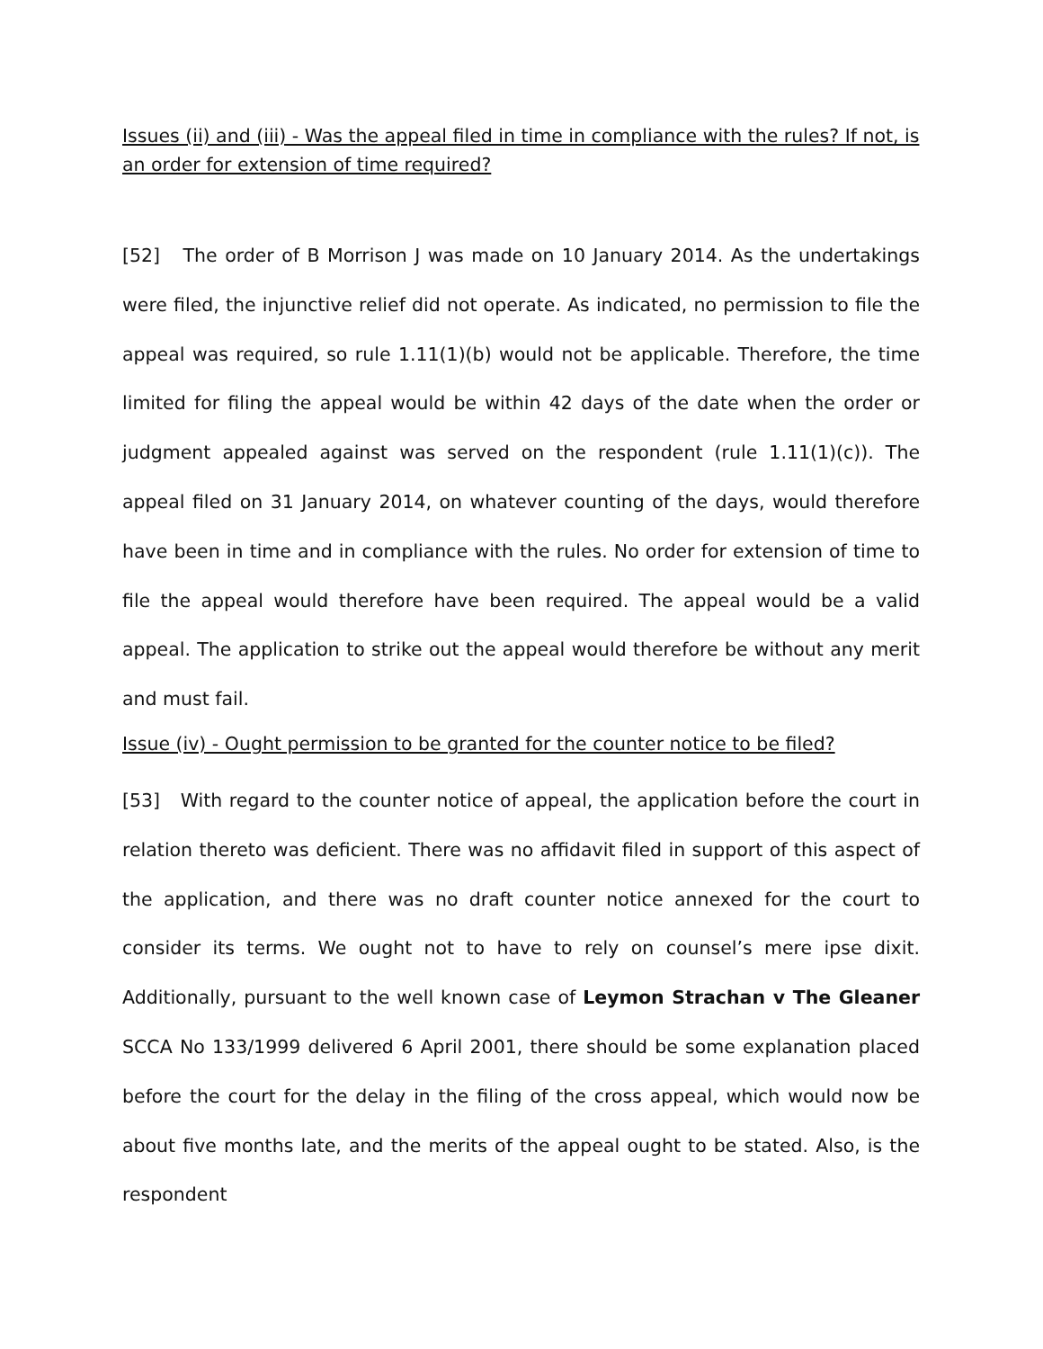Issues (ii) and (iii) - Was the appeal filed in time in compliance with the rules? If not, is an order for extension of time required?
[52] The order of B Morrison J was made on 10 January 2014. As the undertakings were filed, the injunctive relief did not operate. As indicated, no permission to file the appeal was required, so rule 1.11(1)(b) would not be applicable. Therefore, the time limited for filing the appeal would be within 42 days of the date when the order or judgment appealed against was served on the respondent (rule 1.11(1)(c)). The appeal filed on 31 January 2014, on whatever counting of the days, would therefore have been in time and in compliance with the rules. No order for extension of time to file the appeal would therefore have been required. The appeal would be a valid appeal. The application to strike out the appeal would therefore be without any merit and must fail.
Issue (iv) - Ought permission to be granted for the counter notice to be filed?
[53] With regard to the counter notice of appeal, the application before the court in relation thereto was deficient. There was no affidavit filed in support of this aspect of the application, and there was no draft counter notice annexed for the court to consider its terms. We ought not to have to rely on counsel’s mere ipse dixit. Additionally, pursuant to the well known case of Leymon Strachan v The Gleaner SCCA No 133/1999 delivered 6 April 2001, there should be some explanation placed before the court for the delay in the filing of the cross appeal, which would now be about five months late, and the merits of the appeal ought to be stated. Also, is the respondent